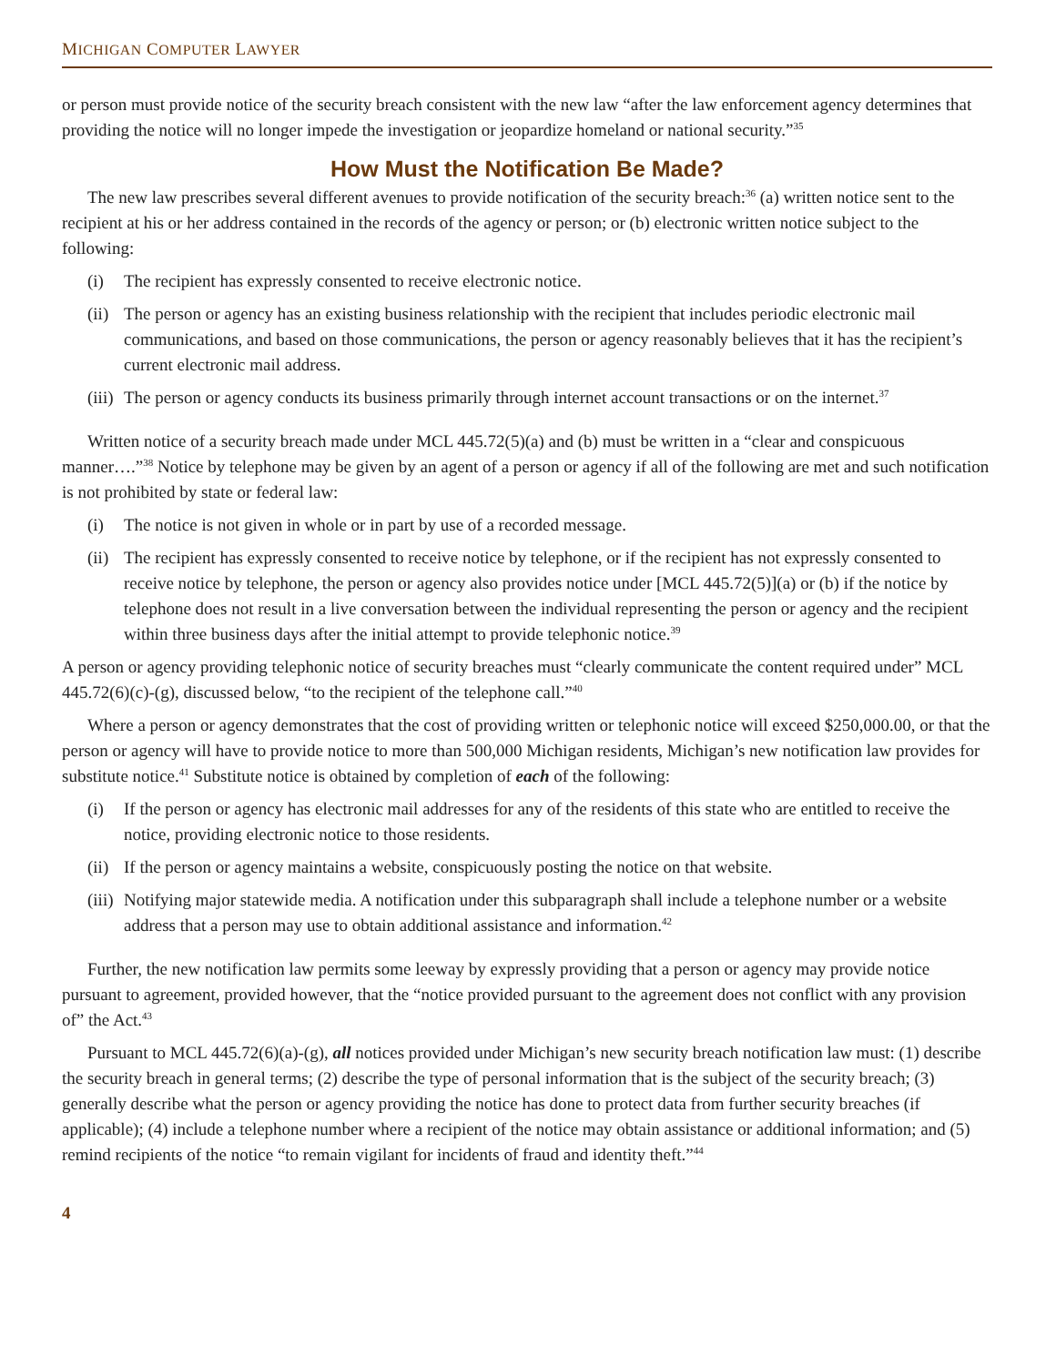MICHIGAN COMPUTER LAWYER
or person must provide notice of the security breach consistent with the new law “after the law enforcement agency determines that providing the notice will no longer impede the investigation or jeopardize homeland or national security.”<sup>35</sup>
How Must the Notification Be Made?
The new law prescribes several different avenues to provide notification of the security breach:<sup>36</sup> (a) written notice sent to the recipient at his or her address contained in the records of the agency or person; or (b) electronic written notice subject to the following:
(i) The recipient has expressly consented to receive electronic notice.
(ii) The person or agency has an existing business relationship with the recipient that includes periodic electronic mail communications, and based on those communications, the person or agency reasonably believes that it has the recipient’s current electronic mail address.
(iii) The person or agency conducts its business primarily through internet account transactions or on the internet.<sup>37</sup>
Written notice of a security breach made under MCL 445.72(5)(a) and (b) must be written in a “clear and conspicuous manner….”<sup>38</sup> Notice by telephone may be given by an agent of a person or agency if all of the following are met and such notification is not prohibited by state or federal law:
(i) The notice is not given in whole or in part by use of a recorded message.
(ii) The recipient has expressly consented to receive notice by telephone, or if the recipient has not expressly consented to receive notice by telephone, the person or agency also provides notice under [MCL 445.72(5)](a) or (b) if the notice by telephone does not result in a live conversation between the individual representing the person or agency and the recipient within three business days after the initial attempt to provide telephonic notice.<sup>39</sup>
A person or agency providing telephonic notice of security breaches must “clearly communicate the content required under” MCL 445.72(6)(c)-(g), discussed below, “to the recipient of the telephone call.”<sup>40</sup>
Where a person or agency demonstrates that the cost of providing written or telephonic notice will exceed $250,000.00, or that the person or agency will have to provide notice to more than 500,000 Michigan residents, Michigan’s new notification law provides for substitute notice.<sup>41</sup> Substitute notice is obtained by completion of each of the following:
(i) If the person or agency has electronic mail addresses for any of the residents of this state who are entitled to receive the notice, providing electronic notice to those residents.
(ii) If the person or agency maintains a website, conspicuously posting the notice on that website.
(iii) Notifying major statewide media. A notification under this subparagraph shall include a telephone number or a website address that a person may use to obtain additional assistance and information.<sup>42</sup>
Further, the new notification law permits some leeway by expressly providing that a person or agency may provide notice pursuant to agreement, provided however, that the “notice provided pursuant to the agreement does not conflict with any provision of” the Act.<sup>43</sup>
Pursuant to MCL 445.72(6)(a)-(g), all notices provided under Michigan’s new security breach notification law must: (1) describe the security breach in general terms; (2) describe the type of personal information that is the subject of the security breach; (3) generally describe what the person or agency providing the notice has done to protect data from further security breaches (if applicable); (4) include a telephone number where a recipient of the notice may obtain assistance or additional information; and (5) remind recipients of the notice “to remain vigilant for incidents of fraud and identity theft.”<sup>44</sup>
4